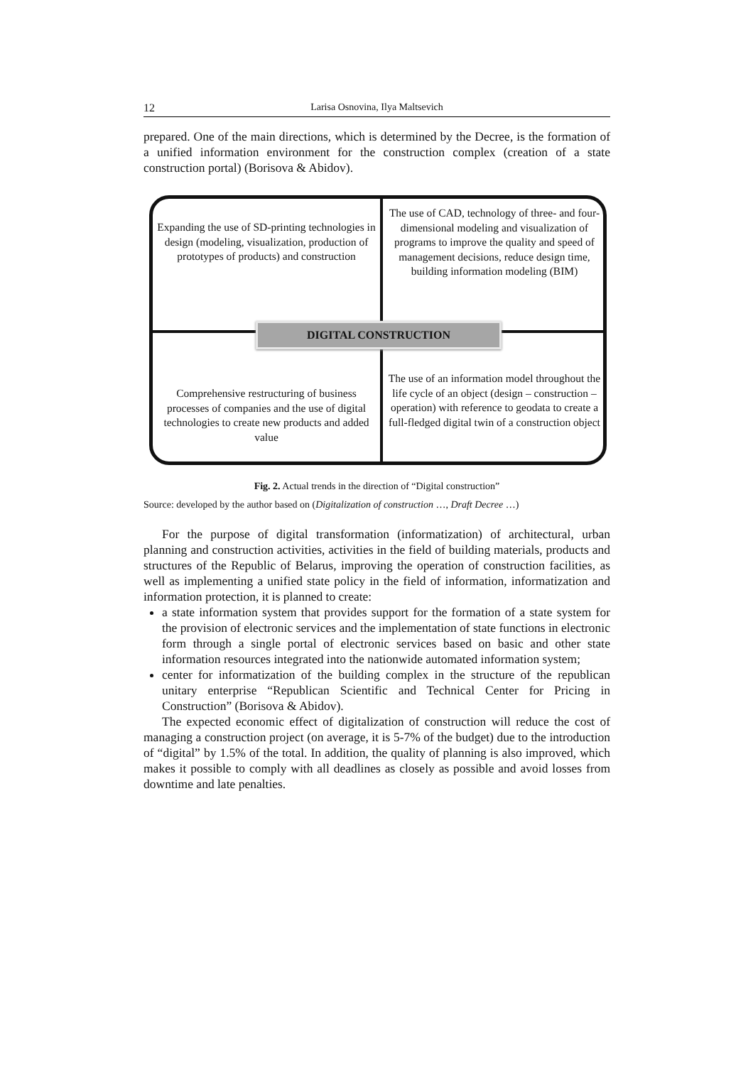12 Larisa Osnovina, Ilya Maltsevich
prepared. One of the main directions, which is determined by the Decree, is the formation of a unified information environment for the construction complex (creation of a state construction portal) (Borisova & Abidov).
Expanding the use of SD-printing technologies in design (modeling, visualization, production of prototypes of products) and construction
The use of CAD, technology of three- and four-dimensional modeling and visualization of programs to improve the quality and speed of management decisions, reduce design time, building information modeling (BIM)
DIGITAL CONSTRUCTION
Comprehensive restructuring of business processes of companies and the use of digital technologies to create new products and added value
The use of an information model throughout the life cycle of an object (design – construction – operation) with reference to geodata to create a full-fledged digital twin of a construction object
Fig. 2. Actual trends in the direction of “Digital construction”
Source: developed by the author based on (Digitalization of construction …, Draft Decree …)
For the purpose of digital transformation (informatization) of architectural, urban planning and construction activities, activities in the field of building materials, products and structures of the Republic of Belarus, improving the operation of construction facilities, as well as implementing a unified state policy in the field of information, informatization and information protection, it is planned to create:
a state information system that provides support for the formation of a state system for the provision of electronic services and the implementation of state functions in electronic form through a single portal of electronic services based on basic and other state information resources integrated into the nationwide automated information system;
center for informatization of the building complex in the structure of the republican unitary enterprise “Republican Scientific and Technical Center for Pricing in Construction” (Borisova & Abidov).
The expected economic effect of digitalization of construction will reduce the cost of managing a construction project (on average, it is 5-7% of the budget) due to the introduction of “digital” by 1.5% of the total. In addition, the quality of planning is also improved, which makes it possible to comply with all deadlines as closely as possible and avoid losses from downtime and late penalties.